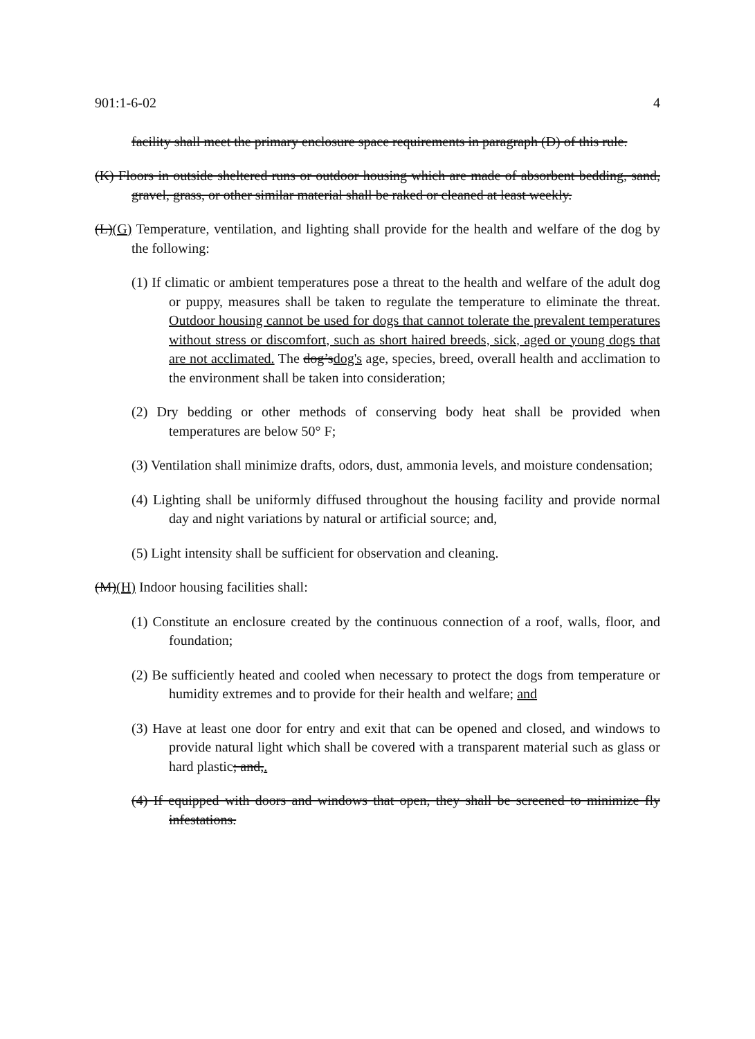901:1-6-02 4
facility shall meet the primary enclosure space requirements in paragraph (D) of this rule.
(K) Floors in outside sheltered runs or outdoor housing which are made of absorbent bedding, sand, gravel, grass, or other similar material shall be raked or cleaned at least weekly.
(L)(G) Temperature, ventilation, and lighting shall provide for the health and welfare of the dog by the following:
(1) If climatic or ambient temperatures pose a threat to the health and welfare of the adult dog or puppy, measures shall be taken to regulate the temperature to eliminate the threat. Outdoor housing cannot be used for dogs that cannot tolerate the prevalent temperatures without stress or discomfort, such as short haired breeds, sick, aged or young dogs that are not acclimated. The dog’sdog's age, species, breed, overall health and acclimation to the environment shall be taken into consideration;
(2) Dry bedding or other methods of conserving body heat shall be provided when temperatures are below 50° F;
(3) Ventilation shall minimize drafts, odors, dust, ammonia levels, and moisture condensation;
(4) Lighting shall be uniformly diffused throughout the housing facility and provide normal day and night variations by natural or artificial source; and,
(5) Light intensity shall be sufficient for observation and cleaning.
(M)(H) Indoor housing facilities shall:
(1) Constitute an enclosure created by the continuous connection of a roof, walls, floor, and foundation;
(2) Be sufficiently heated and cooled when necessary to protect the dogs from temperature or humidity extremes and to provide for their health and welfare; and
(3) Have at least one door for entry and exit that can be opened and closed, and windows to provide natural light which shall be covered with a transparent material such as glass or hard plastic; and,.
(4) If equipped with doors and windows that open, they shall be screened to minimize fly infestations.